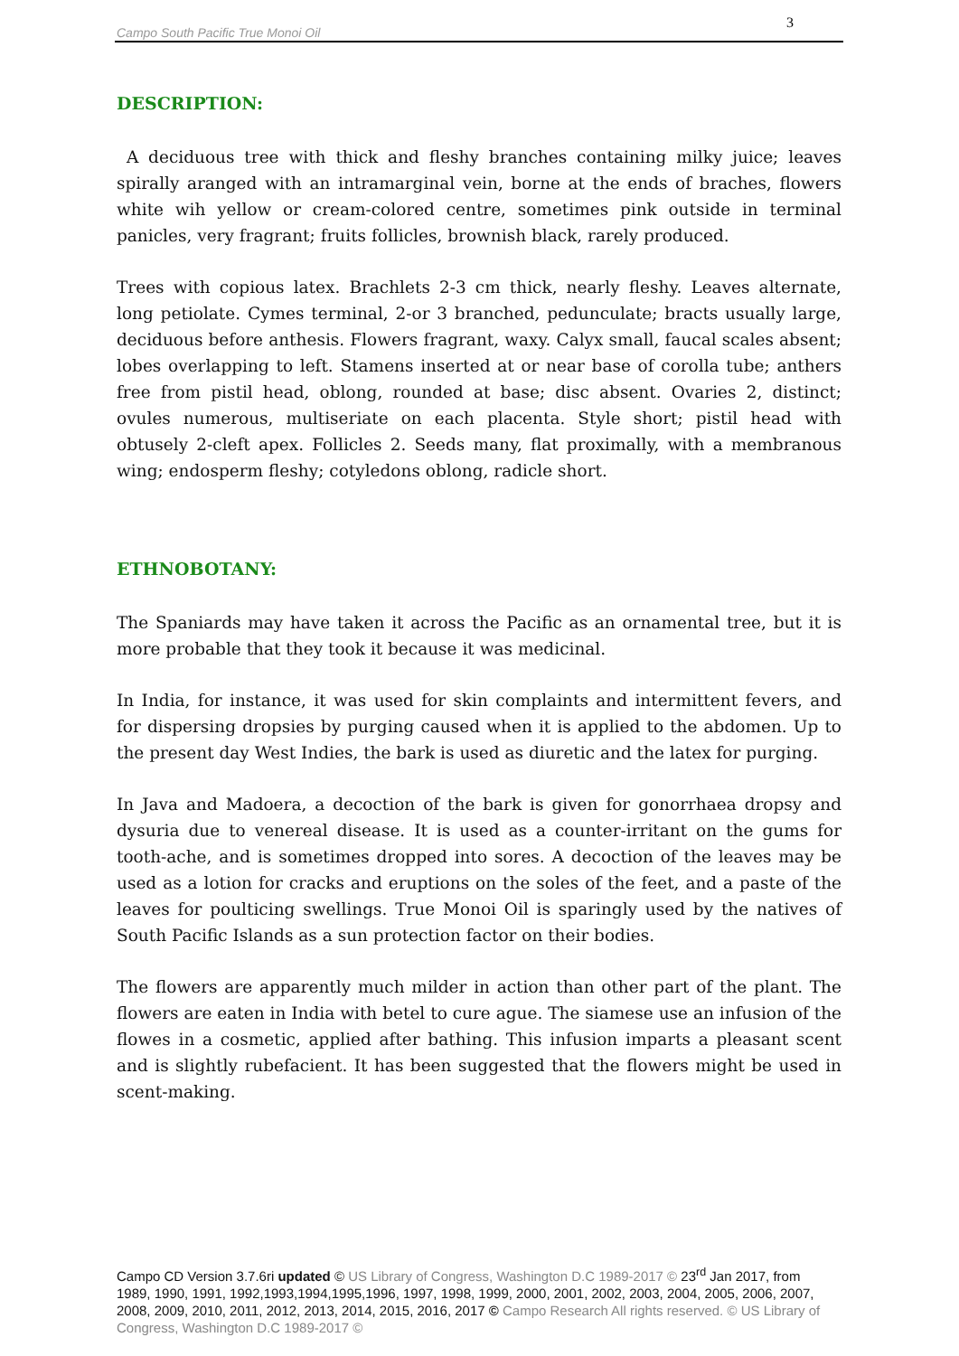Campo South Pacific True Monoi Oil
3
DESCRIPTION:
A deciduous tree with thick and fleshy branches containing milky juice; leaves spirally aranged with an intramarginal vein, borne at the ends of braches, flowers white wih yellow or cream-colored centre, sometimes pink outside in terminal panicles, very fragrant; fruits follicles, brownish black, rarely produced.
Trees with copious latex. Brachlets 2-3 cm thick, nearly fleshy. Leaves alternate, long petiolate. Cymes terminal, 2-or 3 branched, pedunculate; bracts usually large, deciduous before anthesis. Flowers fragrant, waxy. Calyx small, faucal scales absent; lobes overlapping to left. Stamens inserted at or near base of corolla tube; anthers free from pistil head, oblong, rounded at base; disc absent. Ovaries 2, distinct; ovules numerous, multiseriate on each placenta. Style short; pistil head with obtusely 2-cleft apex. Follicles 2. Seeds many, flat proximally, with a membranous wing; endosperm fleshy; cotyledons oblong, radicle short.
ETHNOBOTANY:
The Spaniards may have taken it across the Pacific as an ornamental tree, but it is more probable that they took it because it was medicinal.
In India, for instance, it was used for skin complaints and intermittent fevers, and for dispersing dropsies by purging caused when it is applied to the abdomen. Up to the present day West Indies, the bark is used as diuretic and the latex for purging.
In Java and Madoera, a decoction of the bark is given for gonorrhaea dropsy and dysuria due to venereal disease. It is used as a counter-irritant on the gums for tooth-ache, and is sometimes dropped into sores. A decoction of the leaves may be used as a lotion for cracks and eruptions on the soles of the feet, and a paste of the leaves for poulticing swellings. True Monoi Oil is sparingly used by the natives of South Pacific Islands as a sun protection factor on their bodies.
The flowers are apparently much milder in action than other part of the plant. The flowers are eaten in India with betel to cure ague. The siamese use an infusion of the flowes in a cosmetic, applied after bathing. This infusion imparts a pleasant scent and is slightly rubefacient. It has been suggested that the flowers might be used in scent-making.
Campo CD Version 3.7.6ri updated © US Library of Congress, Washington D.C 1989-2017 © 23<sup>rd</sup> Jan 2017, from 1989, 1990, 1991, 1992,1993,1994,1995,1996, 1997, 1998, 1999, 2000, 2001, 2002, 2003, 2004, 2005, 2006, 2007, 2008, 2009, 2010, 2011, 2012, 2013, 2014, 2015, 2016, 2017 © Campo Research All rights reserved. © US Library of Congress, Washington D.C 1989-2017 ©